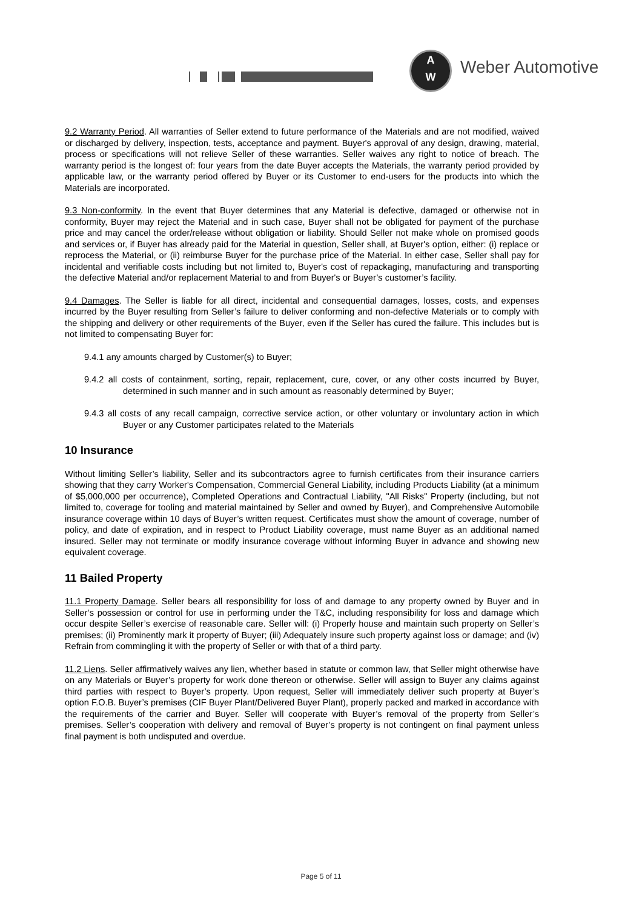A
W
Weber Automotive
9.2 Warranty Period. All warranties of Seller extend to future performance of the Materials and are not modified, waived or discharged by delivery, inspection, tests, acceptance and payment. Buyer's approval of any design, drawing, material, process or specifications will not relieve Seller of these warranties. Seller waives any right to notice of breach. The warranty period is the longest of: four years from the date Buyer accepts the Materials, the warranty period provided by applicable law, or the warranty period offered by Buyer or its Customer to end-users for the products into which the Materials are incorporated.
9.3 Non-conformity. In the event that Buyer determines that any Material is defective, damaged or otherwise not in conformity, Buyer may reject the Material and in such case, Buyer shall not be obligated for payment of the purchase price and may cancel the order/release without obligation or liability. Should Seller not make whole on promised goods and services or, if Buyer has already paid for the Material in question, Seller shall, at Buyer's option, either: (i) replace or reprocess the Material, or (ii) reimburse Buyer for the purchase price of the Material. In either case, Seller shall pay for incidental and verifiable costs including but not limited to, Buyer's cost of repackaging, manufacturing and transporting the defective Material and/or replacement Material to and from Buyer's or Buyer’s customer’s facility.
9.4 Damages. The Seller is liable for all direct, incidental and consequential damages, losses, costs, and expenses incurred by the Buyer resulting from Seller’s failure to deliver conforming and non-defective Materials or to comply with the shipping and delivery or other requirements of the Buyer, even if the Seller has cured the failure. This includes but is not limited to compensating Buyer for:
9.4.1 any amounts charged by Customer(s) to Buyer;
9.4.2 all costs of containment, sorting, repair, replacement, cure, cover, or any other costs incurred by Buyer, determined in such manner and in such amount as reasonably determined by Buyer;
9.4.3 all costs of any recall campaign, corrective service action, or other voluntary or involuntary action in which Buyer or any Customer participates related to the Materials
10 Insurance
Without limiting Seller’s liability, Seller and its subcontractors agree to furnish certificates from their insurance carriers showing that they carry Worker's Compensation, Commercial General Liability, including Products Liability (at a minimum of $5,000,000 per occurrence), Completed Operations and Contractual Liability, "All Risks" Property (including, but not limited to, coverage for tooling and material maintained by Seller and owned by Buyer), and Comprehensive Automobile insurance coverage within 10 days of Buyer’s written request. Certificates must show the amount of coverage, number of policy, and date of expiration, and in respect to Product Liability coverage, must name Buyer as an additional named insured. Seller may not terminate or modify insurance coverage without informing Buyer in advance and showing new equivalent coverage.
11 Bailed Property
11.1 Property Damage. Seller bears all responsibility for loss of and damage to any property owned by Buyer and in Seller’s possession or control for use in performing under the T&C, including responsibility for loss and damage which occur despite Seller’s exercise of reasonable care. Seller will: (i) Properly house and maintain such property on Seller’s premises; (ii) Prominently mark it property of Buyer; (iii) Adequately insure such property against loss or damage; and (iv) Refrain from commingling it with the property of Seller or with that of a third party.
11.2 Liens. Seller affirmatively waives any lien, whether based in statute or common law, that Seller might otherwise have on any Materials or Buyer’s property for work done thereon or otherwise. Seller will assign to Buyer any claims against third parties with respect to Buyer’s property. Upon request, Seller will immediately deliver such property at Buyer’s option F.O.B. Buyer’s premises (CIF Buyer Plant/Delivered Buyer Plant), properly packed and marked in accordance with the requirements of the carrier and Buyer. Seller will cooperate with Buyer’s removal of the property from Seller’s premises. Seller’s cooperation with delivery and removal of Buyer’s property is not contingent on final payment unless final payment is both undisputed and overdue.
Page 5 of 11